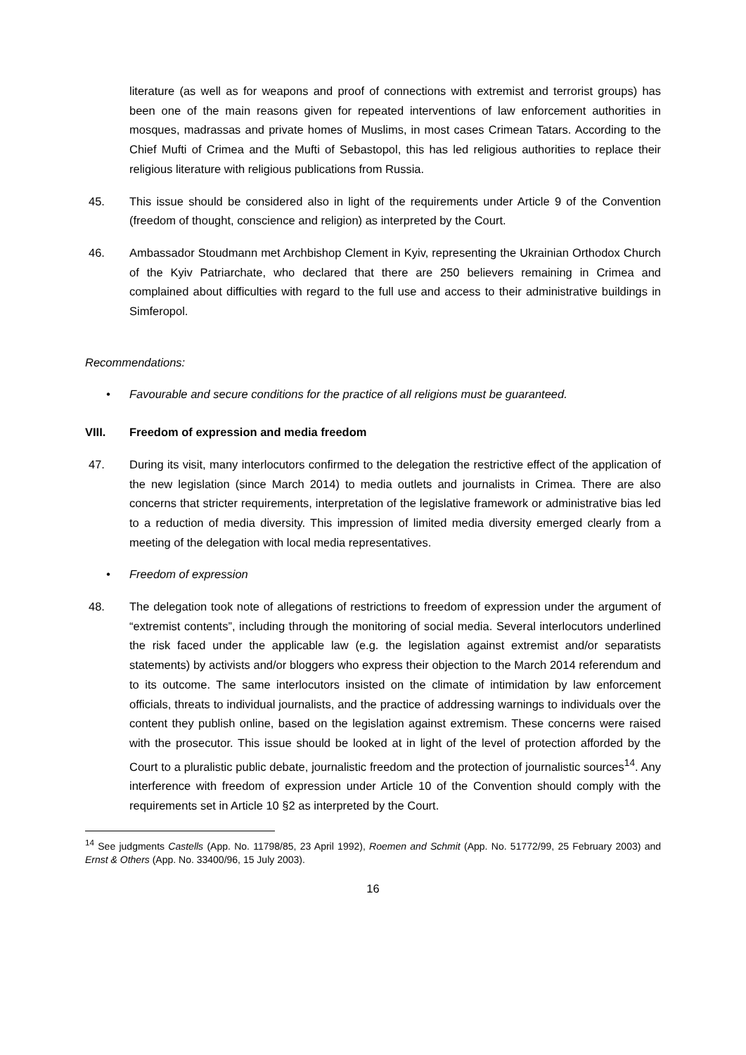literature (as well as for weapons and proof of connections with extremist and terrorist groups) has been one of the main reasons given for repeated interventions of law enforcement authorities in mosques, madrassas and private homes of Muslims, in most cases Crimean Tatars. According to the Chief Mufti of Crimea and the Mufti of Sebastopol, this has led religious authorities to replace their religious literature with religious publications from Russia.
45. This issue should be considered also in light of the requirements under Article 9 of the Convention (freedom of thought, conscience and religion) as interpreted by the Court.
46. Ambassador Stoudmann met Archbishop Clement in Kyiv, representing the Ukrainian Orthodox Church of the Kyiv Patriarchate, who declared that there are 250 believers remaining in Crimea and complained about difficulties with regard to the full use and access to their administrative buildings in Simferopol.
Recommendations:
• Favourable and secure conditions for the practice of all religions must be guaranteed.
VIII. Freedom of expression and media freedom
47. During its visit, many interlocutors confirmed to the delegation the restrictive effect of the application of the new legislation (since March 2014) to media outlets and journalists in Crimea. There are also concerns that stricter requirements, interpretation of the legislative framework or administrative bias led to a reduction of media diversity. This impression of limited media diversity emerged clearly from a meeting of the delegation with local media representatives.
• Freedom of expression
48. The delegation took note of allegations of restrictions to freedom of expression under the argument of “extremist contents”, including through the monitoring of social media. Several interlocutors underlined the risk faced under the applicable law (e.g. the legislation against extremist and/or separatists statements) by activists and/or bloggers who express their objection to the March 2014 referendum and to its outcome. The same interlocutors insisted on the climate of intimidation by law enforcement officials, threats to individual journalists, and the practice of addressing warnings to individuals over the content they publish online, based on the legislation against extremism. These concerns were raised with the prosecutor. This issue should be looked at in light of the level of protection afforded by the Court to a pluralistic public debate, journalistic freedom and the protection of journalistic sources<sup>14</sup>. Any interference with freedom of expression under Article 10 of the Convention should comply with the requirements set in Article 10 §2 as interpreted by the Court.
<sup>14</sup> See judgments Castells (App. No. 11798/85, 23 April 1992), Roemen and Schmit (App. No. 51772/99, 25 February 2003) and Ernst & Others (App. No. 33400/96, 15 July 2003).
16